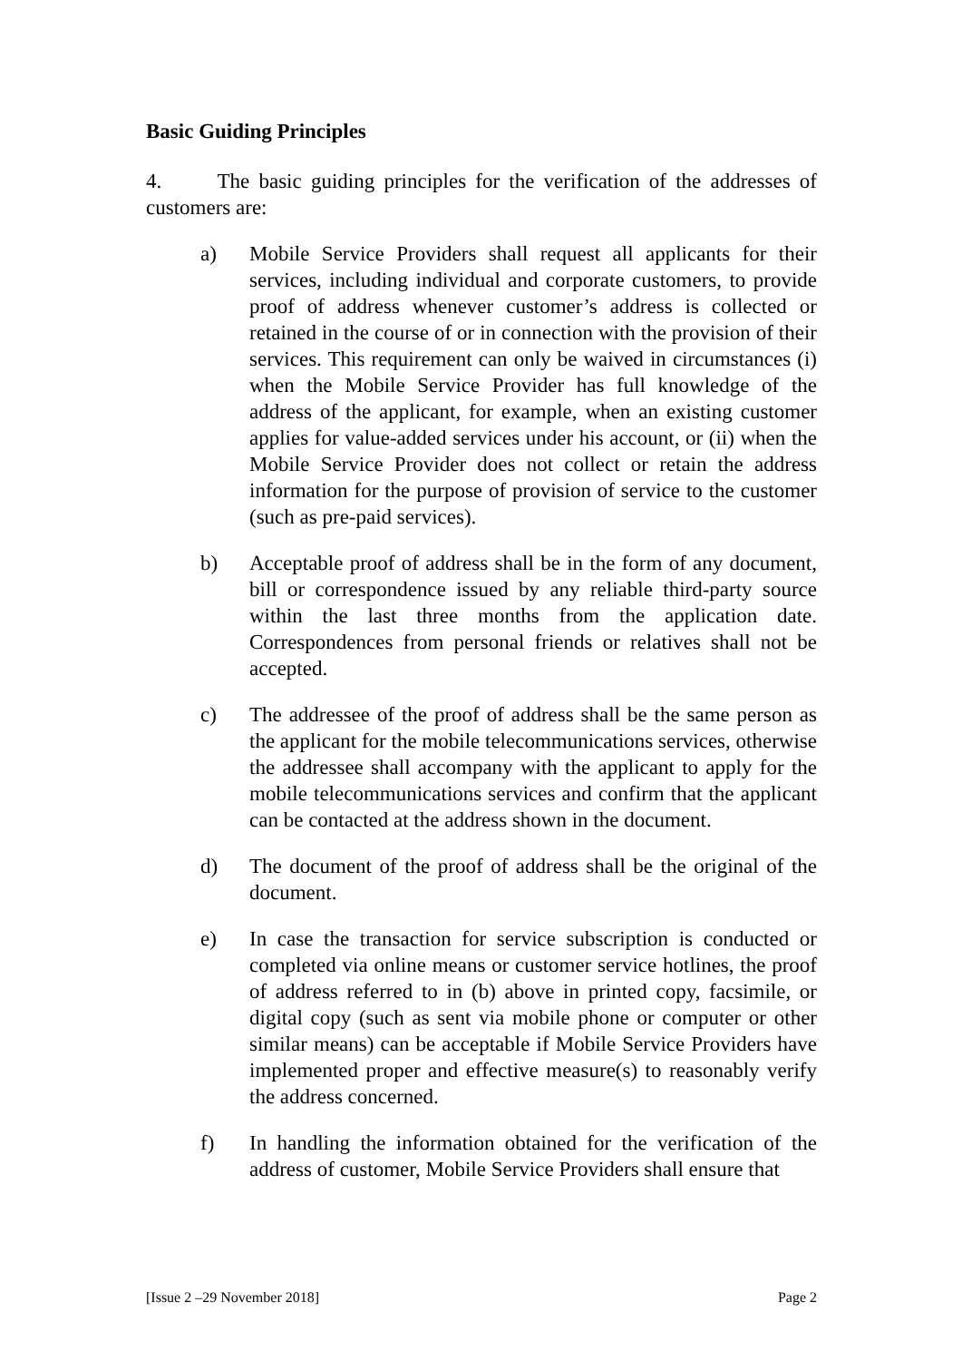Basic Guiding Principles
4. The basic guiding principles for the verification of the addresses of customers are:
a) Mobile Service Providers shall request all applicants for their services, including individual and corporate customers, to provide proof of address whenever customer’s address is collected or retained in the course of or in connection with the provision of their services. This requirement can only be waived in circumstances (i) when the Mobile Service Provider has full knowledge of the address of the applicant, for example, when an existing customer applies for value-added services under his account, or (ii) when the Mobile Service Provider does not collect or retain the address information for the purpose of provision of service to the customer (such as pre-paid services).
b) Acceptable proof of address shall be in the form of any document, bill or correspondence issued by any reliable third-party source within the last three months from the application date. Correspondences from personal friends or relatives shall not be accepted.
c) The addressee of the proof of address shall be the same person as the applicant for the mobile telecommunications services, otherwise the addressee shall accompany with the applicant to apply for the mobile telecommunications services and confirm that the applicant can be contacted at the address shown in the document.
d) The document of the proof of address shall be the original of the document.
e) In case the transaction for service subscription is conducted or completed via online means or customer service hotlines, the proof of address referred to in (b) above in printed copy, facsimile, or digital copy (such as sent via mobile phone or computer or other similar means) can be acceptable if Mobile Service Providers have implemented proper and effective measure(s) to reasonably verify the address concerned.
f) In handling the information obtained for the verification of the address of customer, Mobile Service Providers shall ensure that
[Issue 2 –29 November 2018] Page 2